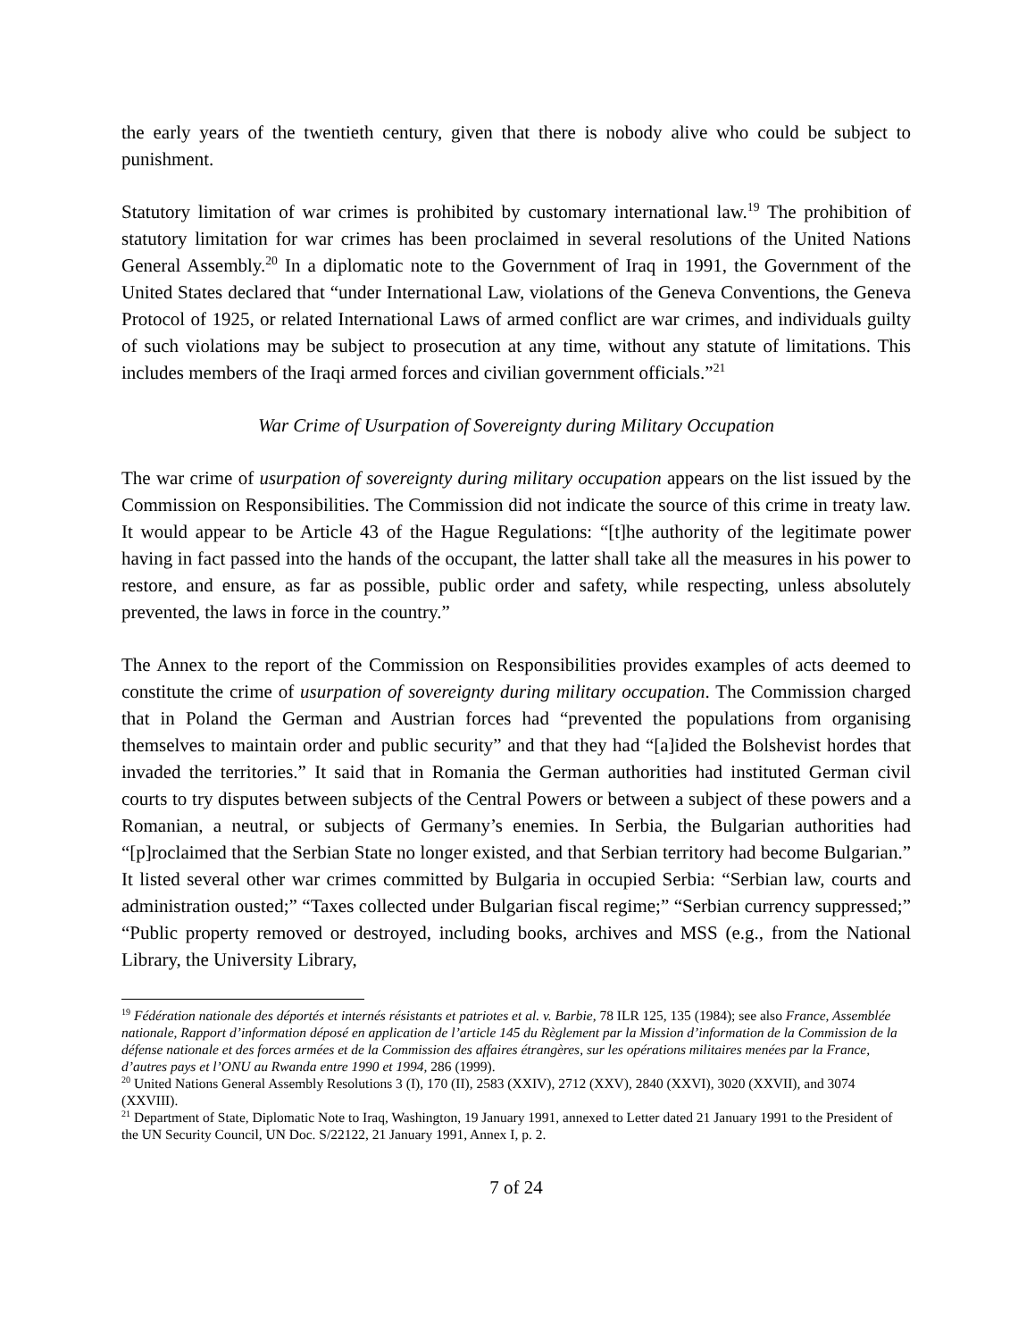the early years of the twentieth century, given that there is nobody alive who could be subject to punishment.
Statutory limitation of war crimes is prohibited by customary international law.<sup>19</sup> The prohibition of statutory limitation for war crimes has been proclaimed in several resolutions of the United Nations General Assembly.<sup>20</sup> In a diplomatic note to the Government of Iraq in 1991, the Government of the United States declared that “under International Law, violations of the Geneva Conventions, the Geneva Protocol of 1925, or related International Laws of armed conflict are war crimes, and individuals guilty of such violations may be subject to prosecution at any time, without any statute of limitations. This includes members of the Iraqi armed forces and civilian government officials.”<sup>21</sup>
War Crime of Usurpation of Sovereignty during Military Occupation
The war crime of usurpation of sovereignty during military occupation appears on the list issued by the Commission on Responsibilities. The Commission did not indicate the source of this crime in treaty law. It would appear to be Article 43 of the Hague Regulations: “[t]he authority of the legitimate power having in fact passed into the hands of the occupant, the latter shall take all the measures in his power to restore, and ensure, as far as possible, public order and safety, while respecting, unless absolutely prevented, the laws in force in the country.”
The Annex to the report of the Commission on Responsibilities provides examples of acts deemed to constitute the crime of usurpation of sovereignty during military occupation. The Commission charged that in Poland the German and Austrian forces had “prevented the populations from organising themselves to maintain order and public security” and that they had “[a]ided the Bolshevist hordes that invaded the territories.” It said that in Romania the German authorities had instituted German civil courts to try disputes between subjects of the Central Powers or between a subject of these powers and a Romanian, a neutral, or subjects of Germany’s enemies. In Serbia, the Bulgarian authorities had “[p]roclaimed that the Serbian State no longer existed, and that Serbian territory had become Bulgarian.” It listed several other war crimes committed by Bulgaria in occupied Serbia: “Serbian law, courts and administration ousted;” “Taxes collected under Bulgarian fiscal regime;” “Serbian currency suppressed;” “Public property removed or destroyed, including books, archives and MSS (e.g., from the National Library, the University Library,
<sup>19</sup> Fédération nationale des déportés et internés résistants et patriotes et al. v. Barbie, 78 ILR 125, 135 (1984); see also France, Assemblée nationale, Rapport d’information déposé en application de l’article 145 du Règlement par la Mission d’information de la Commission de la défense nationale et des forces armées et de la Commission des affaires étrangères, sur les opérations militaires menées par la France, d’autres pays et l’ONU au Rwanda entre 1990 et 1994, 286 (1999).
<sup>20</sup> United Nations General Assembly Resolutions 3 (I), 170 (II), 2583 (XXIV), 2712 (XXV), 2840 (XXVI), 3020 (XXVII), and 3074 (XXVIII).
<sup>21</sup> Department of State, Diplomatic Note to Iraq, Washington, 19 January 1991, annexed to Letter dated 21 January 1991 to the President of the UN Security Council, UN Doc. S/22122, 21 January 1991, Annex I, p. 2.
7 of 24